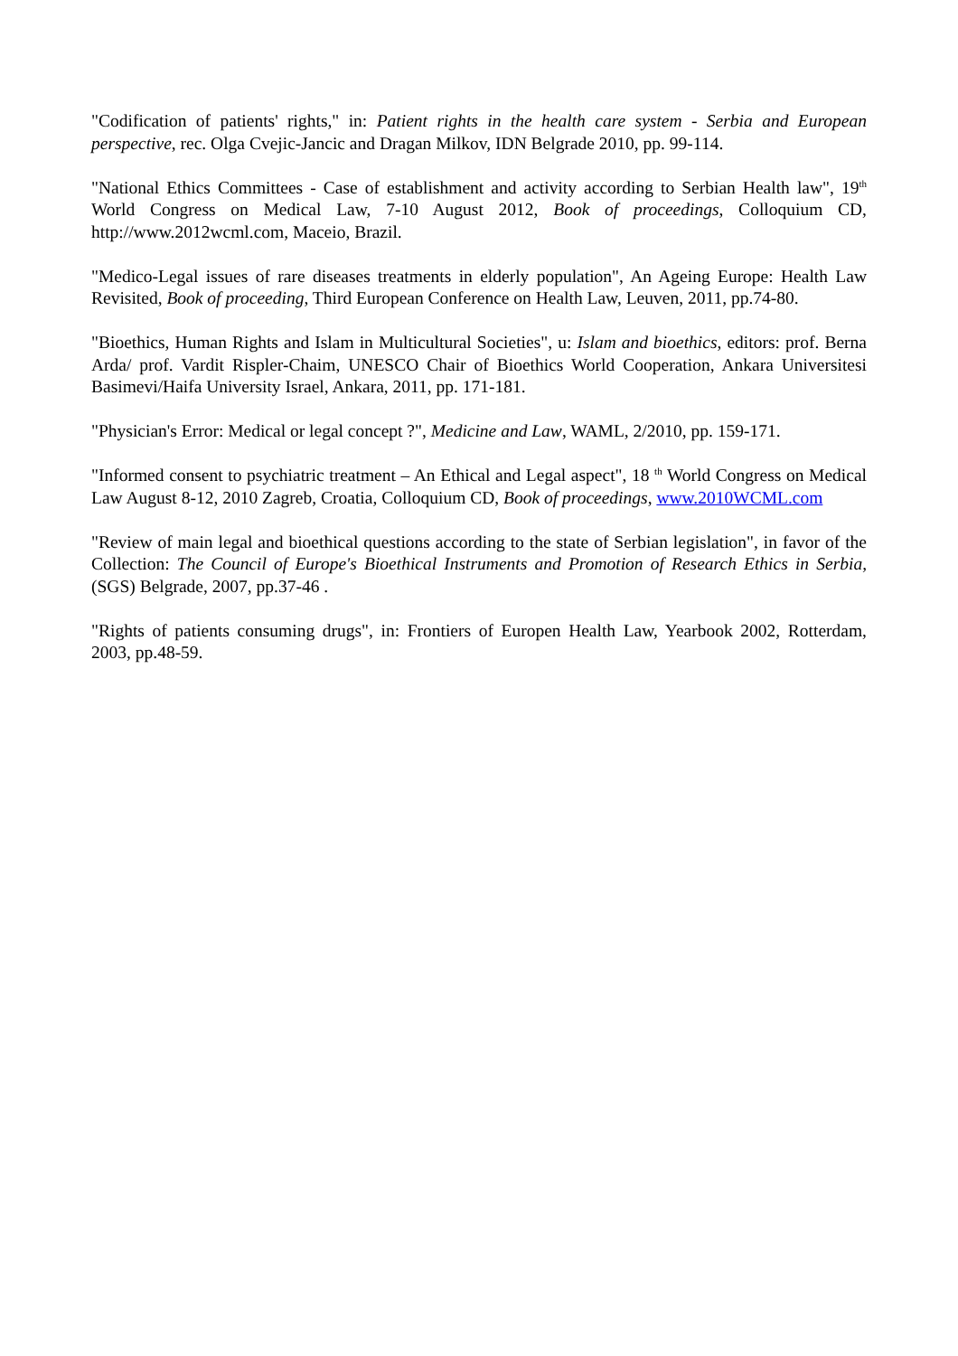"Codification of patients' rights," in: Patient rights in the health care system - Serbia and European perspective, rec. Olga Cvejic-Jancic and Dragan Milkov, IDN Belgrade 2010, pp. 99-114.
"National Ethics Committees - Case of establishment and activity according to Serbian Health law", 19<sup>th</sup> World Congress on Medical Law, 7-10 August 2012, Book of proceedings, Colloquium CD, http://www.2012wcml.com, Maceio, Brazil.
"Medico-Legal issues of rare diseases treatments in elderly population", An Ageing Europe: Health Law Revisited, Book of proceeding, Third European Conference on Health Law, Leuven, 2011, pp.74-80.
"Bioethics, Human Rights and Islam in Multicultural Societies", u: Islam and bioethics, editors: prof. Berna Arda/ prof. Vardit Rispler-Chaim, UNESCO Chair of Bioethics World Cooperation, Ankara Universitesi Basimevi/Haifa University Israel, Ankara, 2011, pp. 171-181.
"Physician's Error: Medical or legal concept ?", Medicine and Law, WAML, 2/2010, pp. 159-171.
"Informed consent to psychiatric treatment – An Ethical and Legal aspect", 18 <sup>th</sup> World Congress on Medical Law August 8-12, 2010 Zagreb, Croatia, Colloquium CD, Book of proceedings, www.2010WCML.com
"Review of main legal and bioethical questions according to the state of Serbian legislation", in favor of the Collection: The Council of Europe's Bioethical Instruments and Promotion of Research Ethics in Serbia, (SGS) Belgrade, 2007, pp.37-46 .
"Rights of patients consuming drugs", in: Frontiers of Europen Health Law, Yearbook 2002, Rotterdam, 2003, pp.48-59.